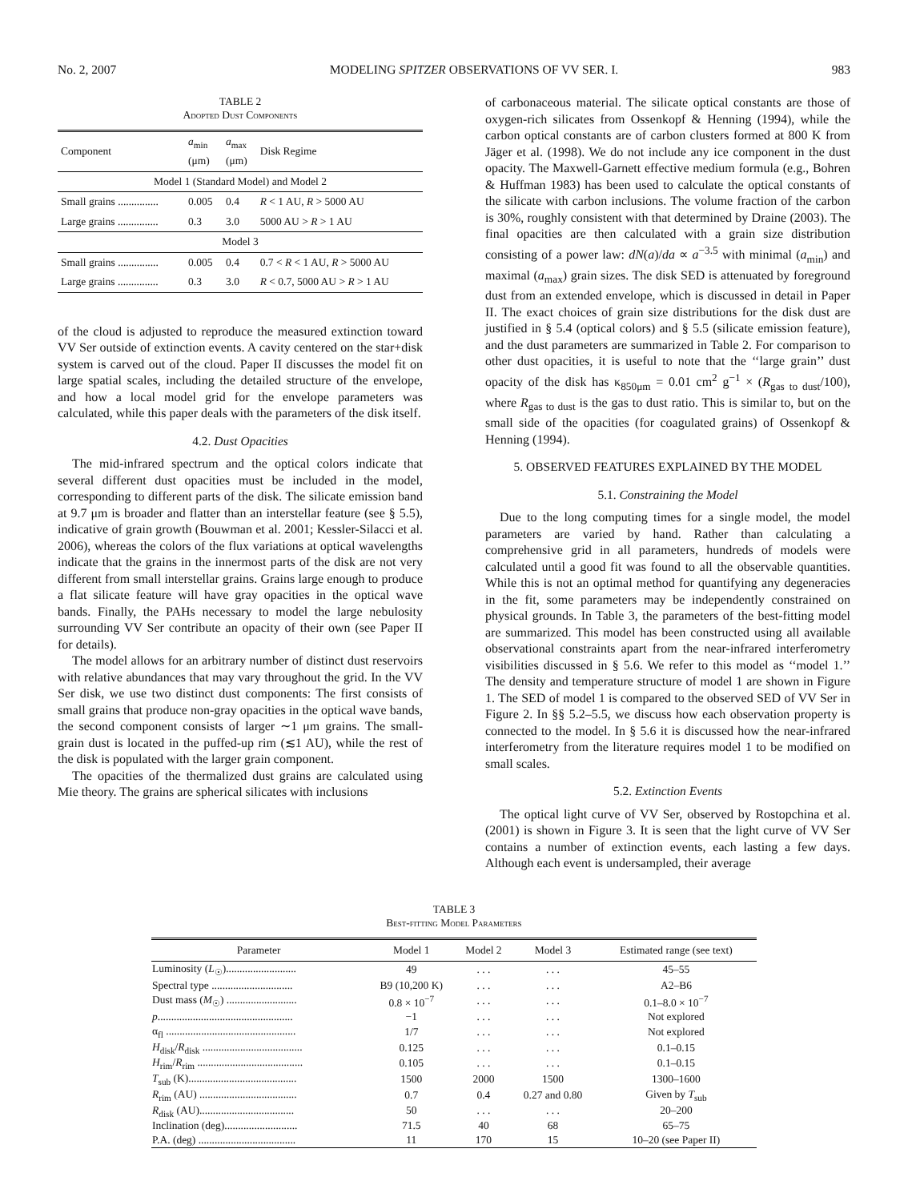No. 2, 2007 MODELING SPITZER OBSERVATIONS OF VV SER. I. 983
TABLE 2
Adopted Dust Components
| Component | a<sub>min</sub> (μm) | a<sub>max</sub> (μm) | Disk Regime |
| --- | --- | --- | --- |
| Model 1 (Standard Model) and Model 2 | | | |
| Small grains ............... | 0.005 | 0.4 | R < 1 AU, R > 5000 AU |
| Large grains ............... | 0.3 | 3.0 | 5000 AU > R > 1 AU |
| Model 3 | | | |
| Small grains ............... | 0.005 | 0.4 | 0.7 < R < 1 AU, R > 5000 AU |
| Large grains ............... | 0.3 | 3.0 | R < 0.7, 5000 AU > R > 1 AU |
of the cloud is adjusted to reproduce the measured extinction toward VV Ser outside of extinction events. A cavity centered on the star+disk system is carved out of the cloud. Paper II discusses the model fit on large spatial scales, including the detailed structure of the envelope, and how a local model grid for the envelope parameters was calculated, while this paper deals with the parameters of the disk itself.
4.2. Dust Opacities
The mid-infrared spectrum and the optical colors indicate that several different dust opacities must be included in the model, corresponding to different parts of the disk. The silicate emission band at 9.7 μm is broader and flatter than an interstellar feature (see § 5.5), indicative of grain growth (Bouwman et al. 2001; Kessler-Silacci et al. 2006), whereas the colors of the flux variations at optical wavelengths indicate that the grains in the innermost parts of the disk are not very different from small interstellar grains. Grains large enough to produce a flat silicate feature will have gray opacities in the optical wave bands. Finally, the PAHs necessary to model the large nebulosity surrounding VV Ser contribute an opacity of their own (see Paper II for details).
The model allows for an arbitrary number of distinct dust reservoirs with relative abundances that may vary throughout the grid. In the VV Ser disk, we use two distinct dust components: The first consists of small grains that produce non-gray opacities in the optical wave bands, the second component consists of larger ∼1 μm grains. The small-grain dust is located in the puffed-up rim (≲1 AU), while the rest of the disk is populated with the larger grain component.
The opacities of the thermalized dust grains are calculated using Mie theory. The grains are spherical silicates with inclusions
of carbonaceous material. The silicate optical constants are those of oxygen-rich silicates from Ossenkopf & Henning (1994), while the carbon optical constants are of carbon clusters formed at 800 K from Jäger et al. (1998). We do not include any ice component in the dust opacity. The Maxwell-Garnett effective medium formula (e.g., Bohren & Huffman 1983) has been used to calculate the optical constants of the silicate with carbon inclusions. The volume fraction of the carbon is 30%, roughly consistent with that determined by Draine (2003). The final opacities are then calculated with a grain size distribution consisting of a power law: dN(a)/da ∝ a<sup>−3.5</sup> with minimal (a<sub>min</sub>) and maximal (a<sub>max</sub>) grain sizes. The disk SED is attenuated by foreground dust from an extended envelope, which is discussed in detail in Paper II. The exact choices of grain size distributions for the disk dust are justified in § 5.4 (optical colors) and § 5.5 (silicate emission feature), and the dust parameters are summarized in Table 2. For comparison to other dust opacities, it is useful to note that the ‘‘large grain’’ dust opacity of the disk has κ<sub>850μm</sub> = 0.01 cm<sup>2</sup> g<sup>−1</sup> × (R<sub>gas to dust</sub>/100), where R<sub>gas to dust</sub> is the gas to dust ratio. This is similar to, but on the small side of the opacities (for coagulated grains) of Ossenkopf & Henning (1994).
5. OBSERVED FEATURES EXPLAINED BY THE MODEL
5.1. Constraining the Model
Due to the long computing times for a single model, the model parameters are varied by hand. Rather than calculating a comprehensive grid in all parameters, hundreds of models were calculated until a good fit was found to all the observable quantities. While this is not an optimal method for quantifying any degeneracies in the fit, some parameters may be independently constrained on physical grounds. In Table 3, the parameters of the best-fitting model are summarized. This model has been constructed using all available observational constraints apart from the near-infrared interferometry visibilities discussed in § 5.6. We refer to this model as ‘‘model 1.’’ The density and temperature structure of model 1 are shown in Figure 1. The SED of model 1 is compared to the observed SED of VV Ser in Figure 2. In §§ 5.2–5.5, we discuss how each observation property is connected to the model. In § 5.6 it is discussed how the near-infrared interferometry from the literature requires model 1 to be modified on small scales.
5.2. Extinction Events
The optical light curve of VV Ser, observed by Rostopchina et al. (2001) is shown in Figure 3. It is seen that the light curve of VV Ser contains a number of extinction events, each lasting a few days. Although each event is undersampled, their average
TABLE 3
Best-fitting Model Parameters
| Parameter | Model 1 | Model 2 | Model 3 | Estimated range (see text) |
| --- | --- | --- | --- | --- |
| Luminosity ( L<sub>☉</sub>).......................... | 49 | . . . | . . . | 45–55 |
| Spectral type .............................. | B9 (10,200 K) | . . . | . . . | A2–B6 |
| Dust mass ( M<sub>☉</sub>) .......................... | 0.8 × 10<sup>−7</sup> | . . . | . . . | 0.1–8.0 × 10<sup>−7</sup> |
| p .................................................. | −1 | . . . | . . . | Not explored |
| α<sub>fl</sub> ................................................ | 1/7 | . . . | . . . | Not explored |
| H<sub>disk</sub>/ R<sub>disk</sub> ..................................... | 0.125 | . . . | . . . | 0.1–0.15 |
| H<sub>rim</sub>/ R<sub>rim</sub> ....................................... | 0.105 | . . . | . . . | 0.1–0.15 |
| T<sub>sub</sub> (K)........................................ | 1500 | 2000 | 1500 | 1300–1600 |
| R<sub>rim</sub> (AU) .................................... | 0.7 | 0.4 | 0.27 and 0.80 | Given by T<sub>sub</sub> |
| R<sub>disk</sub> (AU)................................... | 50 | . . . | . . . | 20–200 |
| Inclination (deg)........................... | 71.5 | 40 | 68 | 65–75 |
| P.A. (deg) .................................... | 11 | 170 | 15 | 10–20 (see Paper II) |